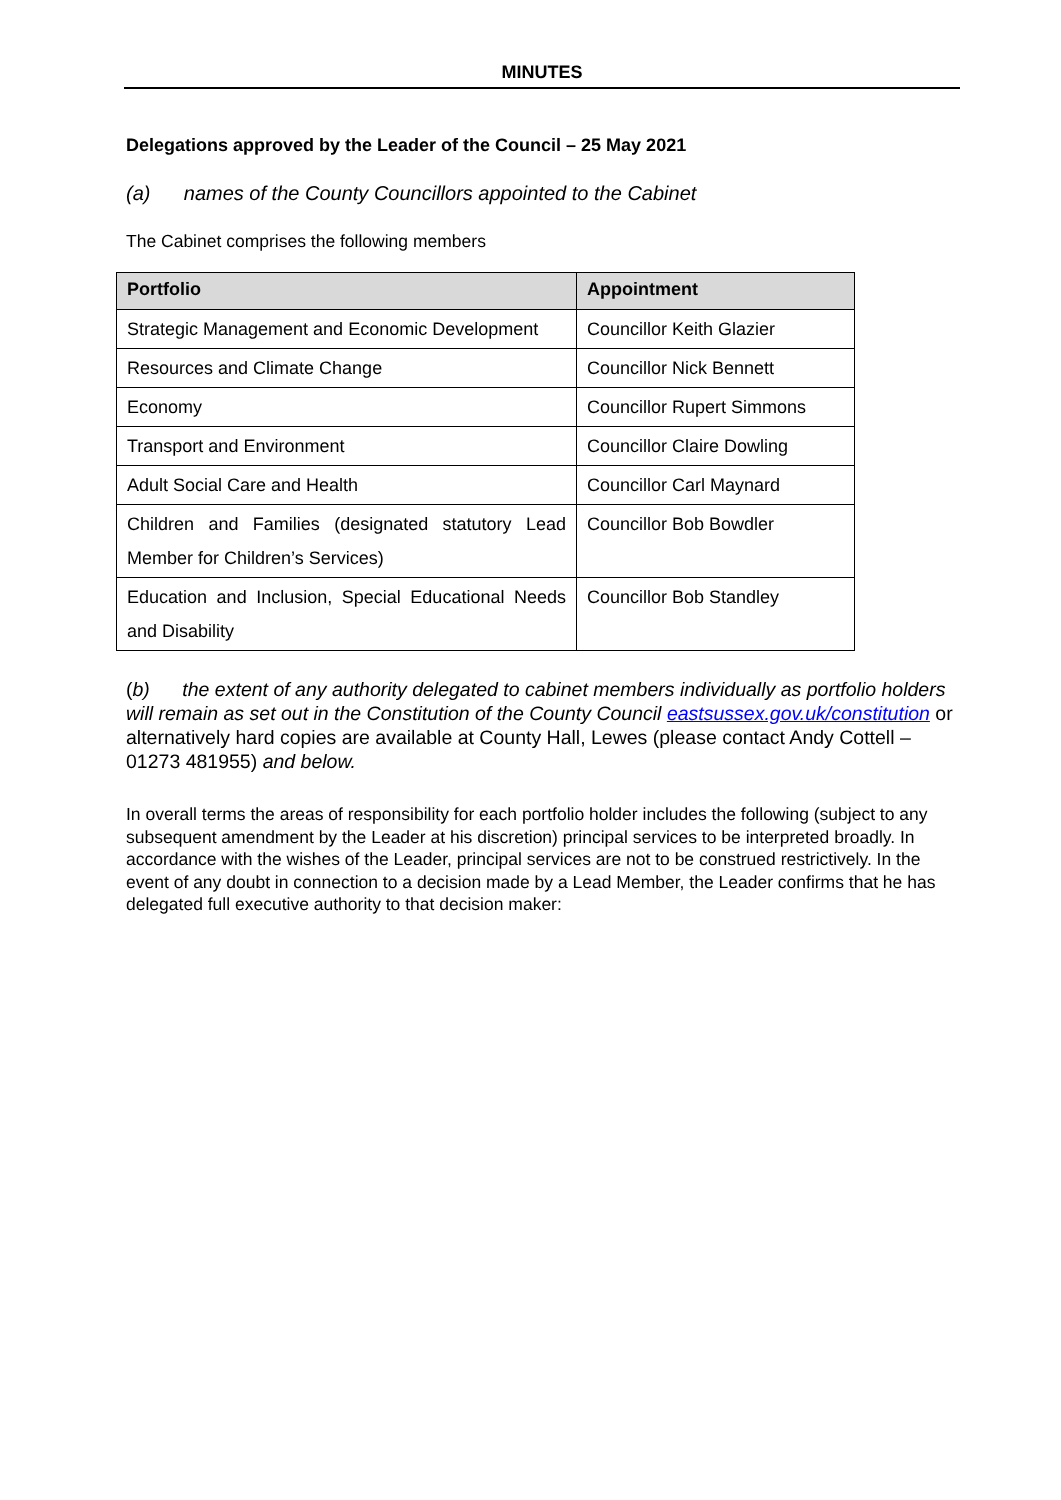MINUTES
Delegations approved by the Leader of the Council – 25 May 2021
(a) names of the County Councillors appointed to the Cabinet
The Cabinet comprises the following members
| Portfolio | Appointment |
| --- | --- |
| Strategic Management and Economic Development | Councillor Keith Glazier |
| Resources and Climate Change | Councillor Nick Bennett |
| Economy | Councillor Rupert Simmons |
| Transport and Environment | Councillor Claire Dowling |
| Adult Social Care and Health | Councillor Carl Maynard |
| Children and Families (designated statutory Lead Member for Children’s Services) | Councillor Bob Bowdler |
| Education and Inclusion, Special Educational Needs and Disability | Councillor Bob Standley |
(b) the extent of any authority delegated to cabinet members individually as portfolio holders will remain as set out in the Constitution of the County Council eastsussex.gov.uk/constitution or alternatively hard copies are available at County Hall, Lewes (please contact Andy Cottell – 01273 481955) and below.
In overall terms the areas of responsibility for each portfolio holder includes the following (subject to any subsequent amendment by the Leader at his discretion) principal services to be interpreted broadly. In accordance with the wishes of the Leader, principal services are not to be construed restrictively. In the event of any doubt in connection to a decision made by a Lead Member, the Leader confirms that he has delegated full executive authority to that decision maker: